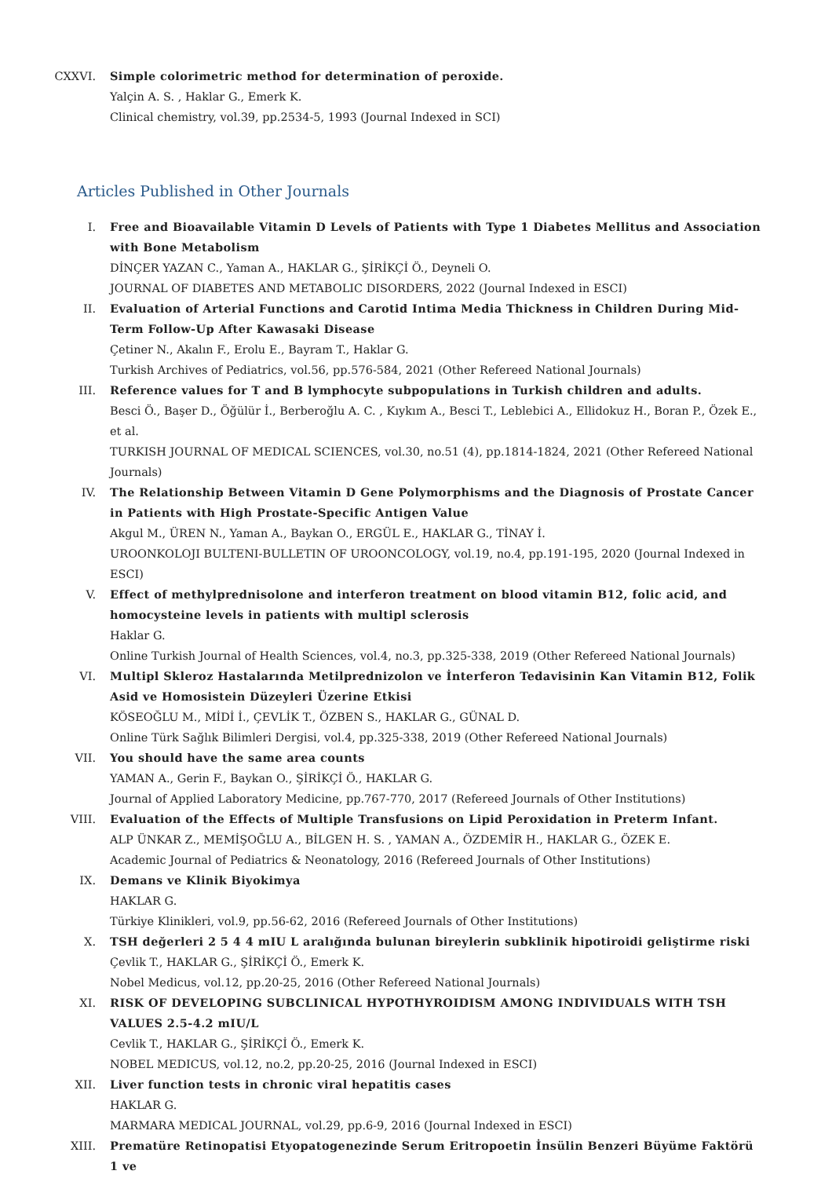CXXVI. Simple colorimetric method for determination of peroxide.
Yalçin A. S. , Haklar G., Emerk K.
Clinical chemistry, vol.39, pp.2534-5, 1993 (Journal Indexed in SCI)
Articles Published in Other Journals
I. Free and Bioavailable Vitamin D Levels of Patients with Type 1 Diabetes Mellitus and Association with Bone Metabolism
DİNÇER YAZAN C., Yaman A., HAKLAR G., ŞİRİKÇİ Ö., Deyneli O.
JOURNAL OF DIABETES AND METABOLIC DISORDERS, 2022 (Journal Indexed in ESCI)
II. Evaluation of Arterial Functions and Carotid Intima Media Thickness in Children During Mid-Term Follow-Up After Kawasaki Disease
Çetiner N., Akalın F., Erolu E., Bayram T., Haklar G.
Turkish Archives of Pediatrics, vol.56, pp.576-584, 2021 (Other Refereed National Journals)
III. Reference values for T and B lymphocyte subpopulations in Turkish children and adults.
Besci Ö., Başer D., Öğülür İ., Berberoğlu A. C. , Kıykım A., Besci T., Leblebici A., Ellidokuz H., Boran P., Özek E., et al.
TURKISH JOURNAL OF MEDICAL SCIENCES, vol.30, no.51 (4), pp.1814-1824, 2021 (Other Refereed National Journals)
IV. The Relationship Between Vitamin D Gene Polymorphisms and the Diagnosis of Prostate Cancer in Patients with High Prostate-Specific Antigen Value
Akgul M., ÜREN N., Yaman A., Baykan O., ERGÜL E., HAKLAR G., TİNAY İ.
UROONKOLOJI BULTENI-BULLETIN OF UROONCOLOGY, vol.19, no.4, pp.191-195, 2020 (Journal Indexed in ESCI)
V. Effect of methylprednisolone and interferon treatment on blood vitamin B12, folic acid, and homocysteine levels in patients with multipl sclerosis
Haklar G.
Online Turkish Journal of Health Sciences, vol.4, no.3, pp.325-338, 2019 (Other Refereed National Journals)
VI. Multipl Skleroz Hastalarında Metilprednizolon ve İnterferon Tedavisinin Kan Vitamin B12, Folik Asid ve Homosistein Düzeyleri Üzerine Etkisi
KÖSEOĞLU M., MİDİ İ., ÇEVLİK T., ÖZBEN S., HAKLAR G., GÜNAL D.
Online Türk Sağlık Bilimleri Dergisi, vol.4, pp.325-338, 2019 (Other Refereed National Journals)
VII. You should have the same area counts
YAMAN A., Gerin F., Baykan O., ŞİRİKÇİ Ö., HAKLAR G.
Journal of Applied Laboratory Medicine, pp.767-770, 2017 (Refereed Journals of Other Institutions)
VIII. Evaluation of the Effects of Multiple Transfusions on Lipid Peroxidation in Preterm Infant.
ALP ÜNKAR Z., MEMİŞOĞLU A., BİLGEN H. S. , YAMAN A., ÖZDEMİR H., HAKLAR G., ÖZEK E.
Academic Journal of Pediatrics & Neonatology, 2016 (Refereed Journals of Other Institutions)
IX. Demans ve Klinik Biyokimya
HAKLAR G.
Türkiye Klinikleri, vol.9, pp.56-62, 2016 (Refereed Journals of Other Institutions)
X. TSH değerleri 2 5 4 4 mIU L aralığında bulunan bireylerin subklinik hipotiroidi geliştirme riski
Çevlik T., HAKLAR G., ŞİRİKÇİ Ö., Emerk K.
Nobel Medicus, vol.12, pp.20-25, 2016 (Other Refereed National Journals)
XI. RISK OF DEVELOPING SUBCLINICAL HYPOTHYROIDISM AMONG INDIVIDUALS WITH TSH VALUES 2.5-4.2 mIU/L
Cevlik T., HAKLAR G., ŞİRİKÇİ Ö., Emerk K.
NOBEL MEDICUS, vol.12, no.2, pp.20-25, 2016 (Journal Indexed in ESCI)
XII. Liver function tests in chronic viral hepatitis cases
HAKLAR G.
MARMARA MEDICAL JOURNAL, vol.29, pp.6-9, 2016 (Journal Indexed in ESCI)
XIII. Prematüre Retinopatisi Etyopatogenezinde Serum Eritropoetin İnsülin Benzeri Büyüme Faktörü 1 ve